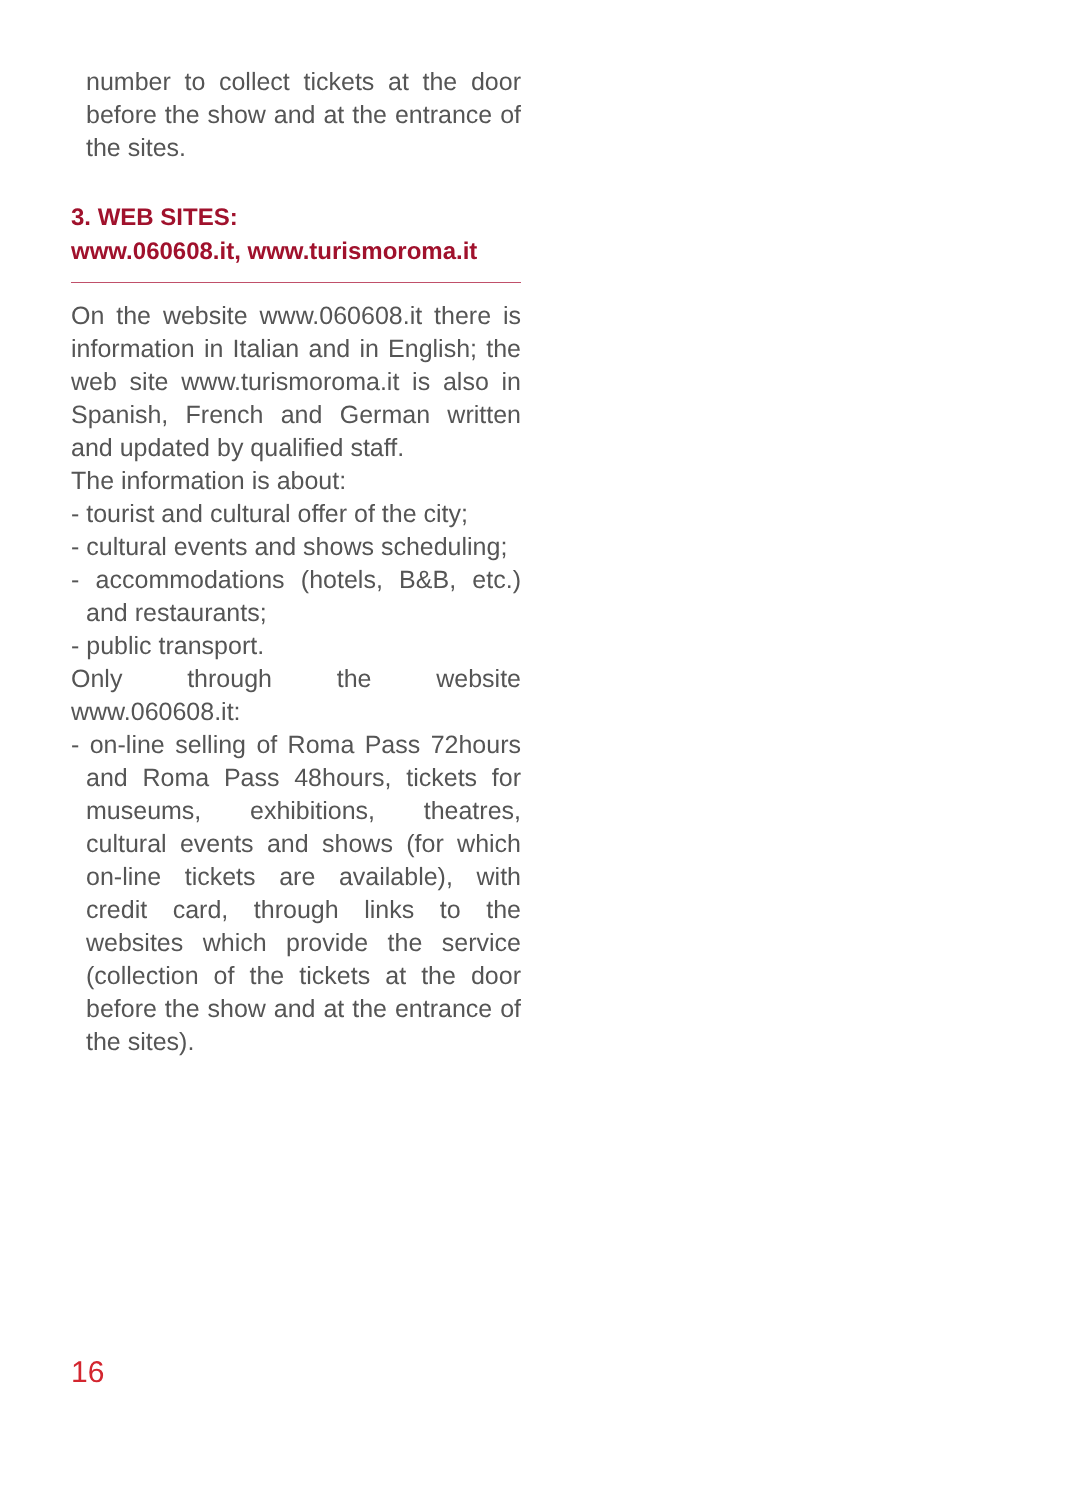number to collect tickets at the door before the show and at the entrance of the sites.
3. WEB SITES:
www.060608.it, www.turismoroma.it
On the website www.060608.it there is information in Italian and in English; the web site www.turismoroma.it is also in Spanish, French and German written and updated by qualified staff.
The information is about:
- tourist and cultural offer of the city;
- cultural events and shows scheduling;
- accommodations (hotels, B&B, etc.) and restaurants;
- public transport.
Only through the website www.060608.it:
- on-line selling of Roma Pass 72hours and Roma Pass 48hours, tickets for museums, exhibitions, theatres, cultural events and shows (for which on-line tickets are available), with credit card, through links to the websites which provide the service (collection of the tickets at the door before the show and at the entrance of the sites).
16